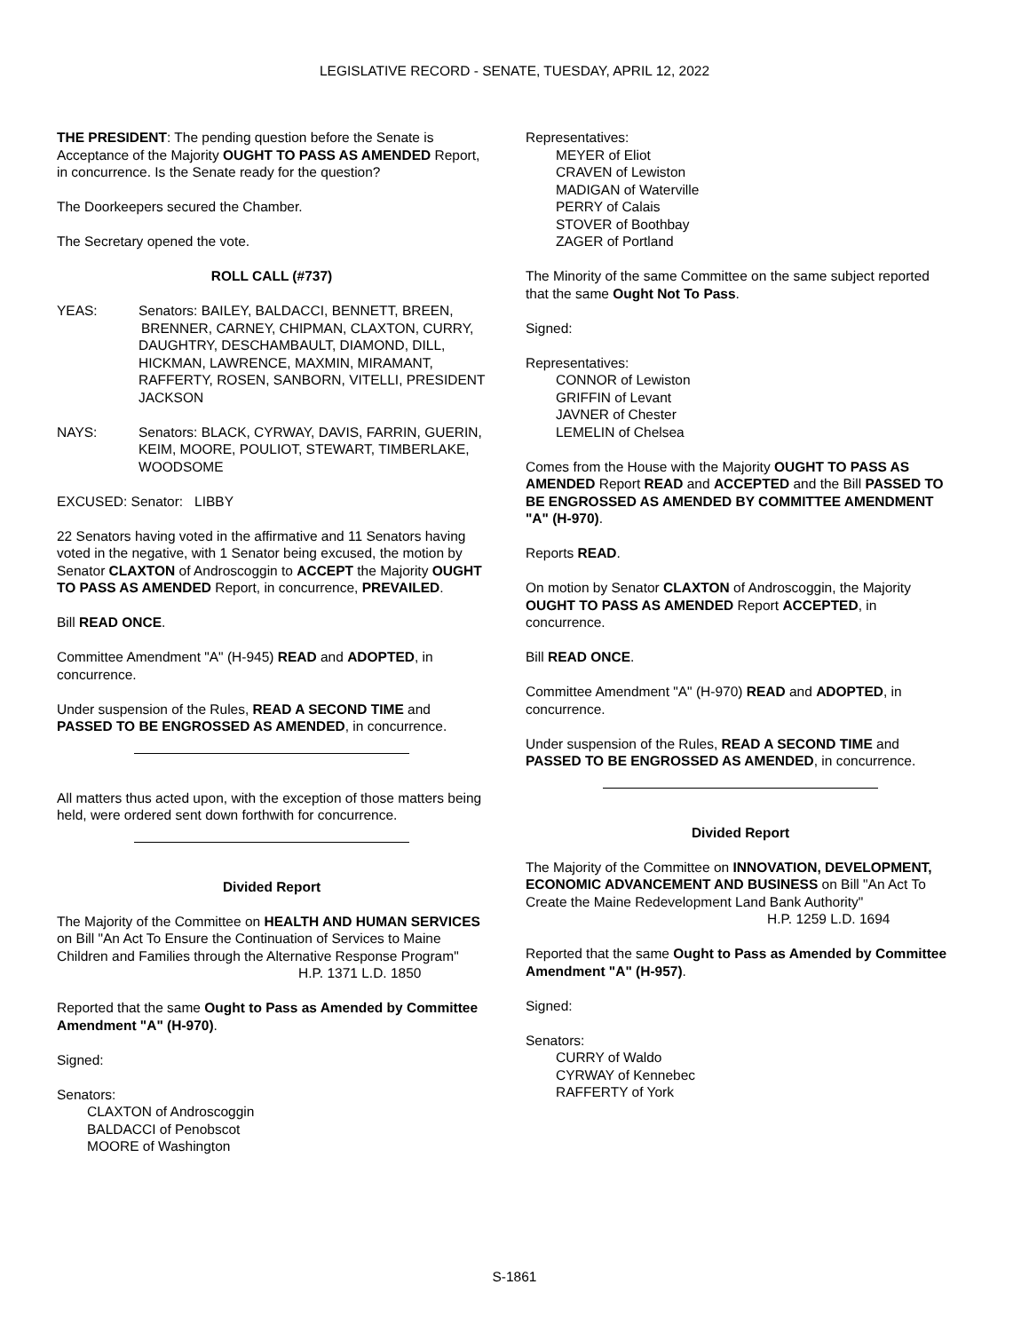LEGISLATIVE RECORD - SENATE, TUESDAY, APRIL 12, 2022
THE PRESIDENT: The pending question before the Senate is Acceptance of the Majority OUGHT TO PASS AS AMENDED Report, in concurrence. Is the Senate ready for the question?
The Doorkeepers secured the Chamber.
The Secretary opened the vote.
ROLL CALL (#737)
YEAS: Senators: BAILEY, BALDACCI, BENNETT, BREEN, BRENNER, CARNEY, CHIPMAN, CLAXTON, CURRY, DAUGHTRY, DESCHAMBAULT, DIAMOND, DILL, HICKMAN, LAWRENCE, MAXMIN, MIRAMANT, RAFFERTY, ROSEN, SANBORN, VITELLI, PRESIDENT JACKSON
NAYS: Senators: BLACK, CYRWAY, DAVIS, FARRIN, GUERIN, KEIM, MOORE, POULIOT, STEWART, TIMBERLAKE, WOODSOME
EXCUSED: Senator: LIBBY
22 Senators having voted in the affirmative and 11 Senators having voted in the negative, with 1 Senator being excused, the motion by Senator CLAXTON of Androscoggin to ACCEPT the Majority OUGHT TO PASS AS AMENDED Report, in concurrence, PREVAILED.
Bill READ ONCE.
Committee Amendment "A" (H-945) READ and ADOPTED, in concurrence.
Under suspension of the Rules, READ A SECOND TIME and PASSED TO BE ENGROSSED AS AMENDED, in concurrence.
All matters thus acted upon, with the exception of those matters being held, were ordered sent down forthwith for concurrence.
Divided Report
The Majority of the Committee on HEALTH AND HUMAN SERVICES on Bill "An Act To Ensure the Continuation of Services to Maine Children and Families through the Alternative Response Program"
H.P. 1371 L.D. 1850
Reported that the same Ought to Pass as Amended by Committee Amendment "A" (H-970).
Signed:
Senators:
CLAXTON of Androscoggin
BALDACCI of Penobscot
MOORE of Washington
Representatives:
MEYER of Eliot
CRAVEN of Lewiston
MADIGAN of Waterville
PERRY of Calais
STOVER of Boothbay
ZAGER of Portland
The Minority of the same Committee on the same subject reported that the same Ought Not To Pass.
Signed:
Representatives:
CONNOR of Lewiston
GRIFFIN of Levant
JAVNER of Chester
LEMELIN of Chelsea
Comes from the House with the Majority OUGHT TO PASS AS AMENDED Report READ and ACCEPTED and the Bill PASSED TO BE ENGROSSED AS AMENDED BY COMMITTEE AMENDMENT "A" (H-970).
Reports READ.
On motion by Senator CLAXTON of Androscoggin, the Majority OUGHT TO PASS AS AMENDED Report ACCEPTED, in concurrence.
Bill READ ONCE.
Committee Amendment "A" (H-970) READ and ADOPTED, in concurrence.
Under suspension of the Rules, READ A SECOND TIME and PASSED TO BE ENGROSSED AS AMENDED, in concurrence.
Divided Report
The Majority of the Committee on INNOVATION, DEVELOPMENT, ECONOMIC ADVANCEMENT AND BUSINESS on Bill "An Act To Create the Maine Redevelopment Land Bank Authority"
H.P. 1259 L.D. 1694
Reported that the same Ought to Pass as Amended by Committee Amendment "A" (H-957).
Signed:
Senators:
CURRY of Waldo
CYRWAY of Kennebec
RAFFERTY of York
S-1861